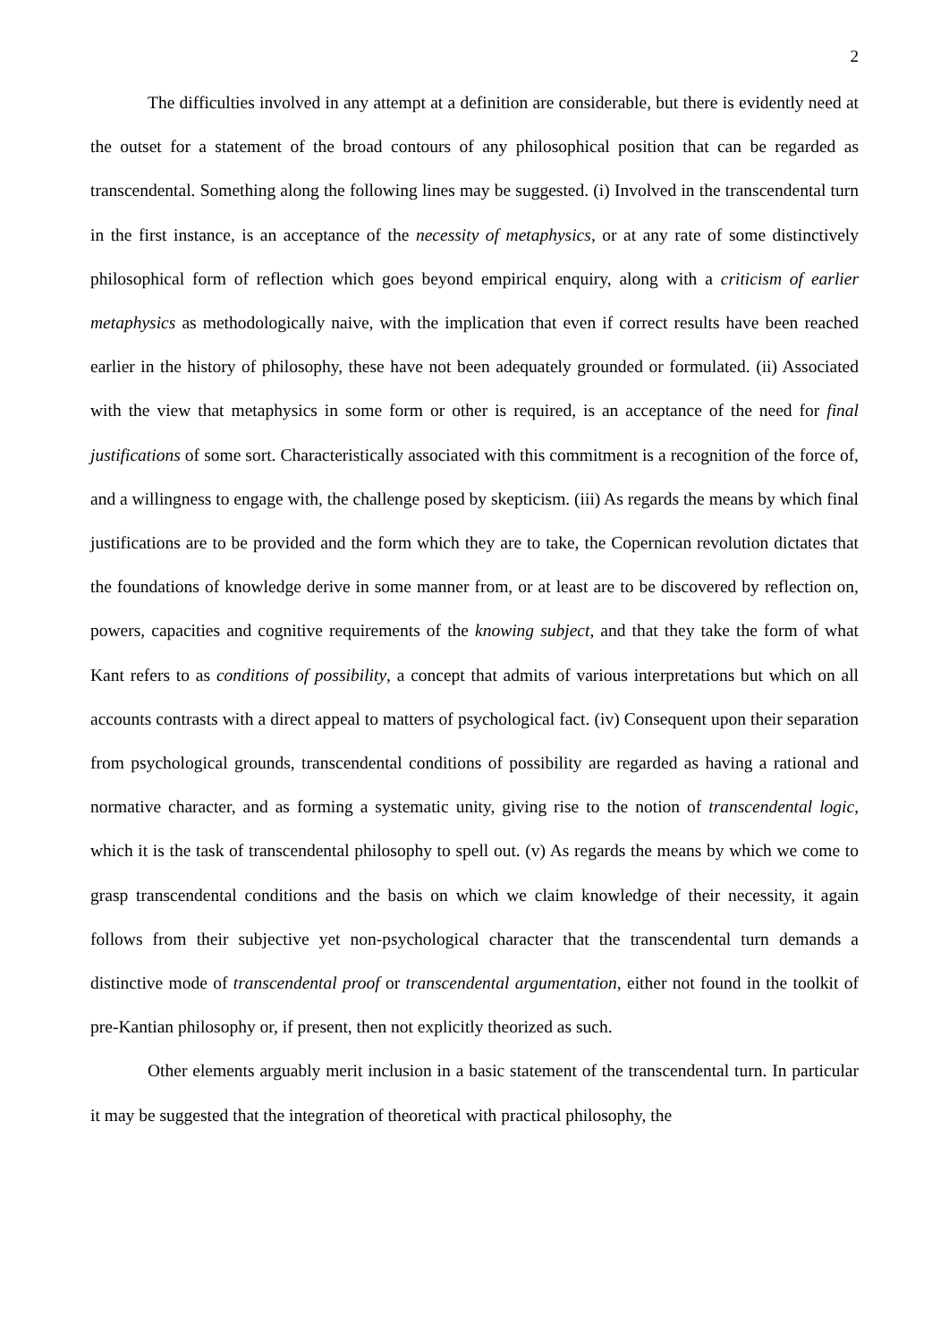2
The difficulties involved in any attempt at a definition are considerable, but there is evidently need at the outset for a statement of the broad contours of any philosophical position that can be regarded as transcendental. Something along the following lines may be suggested. (i) Involved in the transcendental turn in the first instance, is an acceptance of the necessity of metaphysics, or at any rate of some distinctively philosophical form of reflection which goes beyond empirical enquiry, along with a criticism of earlier metaphysics as methodologically naive, with the implication that even if correct results have been reached earlier in the history of philosophy, these have not been adequately grounded or formulated. (ii) Associated with the view that metaphysics in some form or other is required, is an acceptance of the need for final justifications of some sort. Characteristically associated with this commitment is a recognition of the force of, and a willingness to engage with, the challenge posed by skepticism. (iii) As regards the means by which final justifications are to be provided and the form which they are to take, the Copernican revolution dictates that the foundations of knowledge derive in some manner from, or at least are to be discovered by reflection on, powers, capacities and cognitive requirements of the knowing subject, and that they take the form of what Kant refers to as conditions of possibility, a concept that admits of various interpretations but which on all accounts contrasts with a direct appeal to matters of psychological fact. (iv) Consequent upon their separation from psychological grounds, transcendental conditions of possibility are regarded as having a rational and normative character, and as forming a systematic unity, giving rise to the notion of transcendental logic, which it is the task of transcendental philosophy to spell out. (v) As regards the means by which we come to grasp transcendental conditions and the basis on which we claim knowledge of their necessity, it again follows from their subjective yet non-psychological character that the transcendental turn demands a distinctive mode of transcendental proof or transcendental argumentation, either not found in the toolkit of pre-Kantian philosophy or, if present, then not explicitly theorized as such.
Other elements arguably merit inclusion in a basic statement of the transcendental turn. In particular it may be suggested that the integration of theoretical with practical philosophy, the